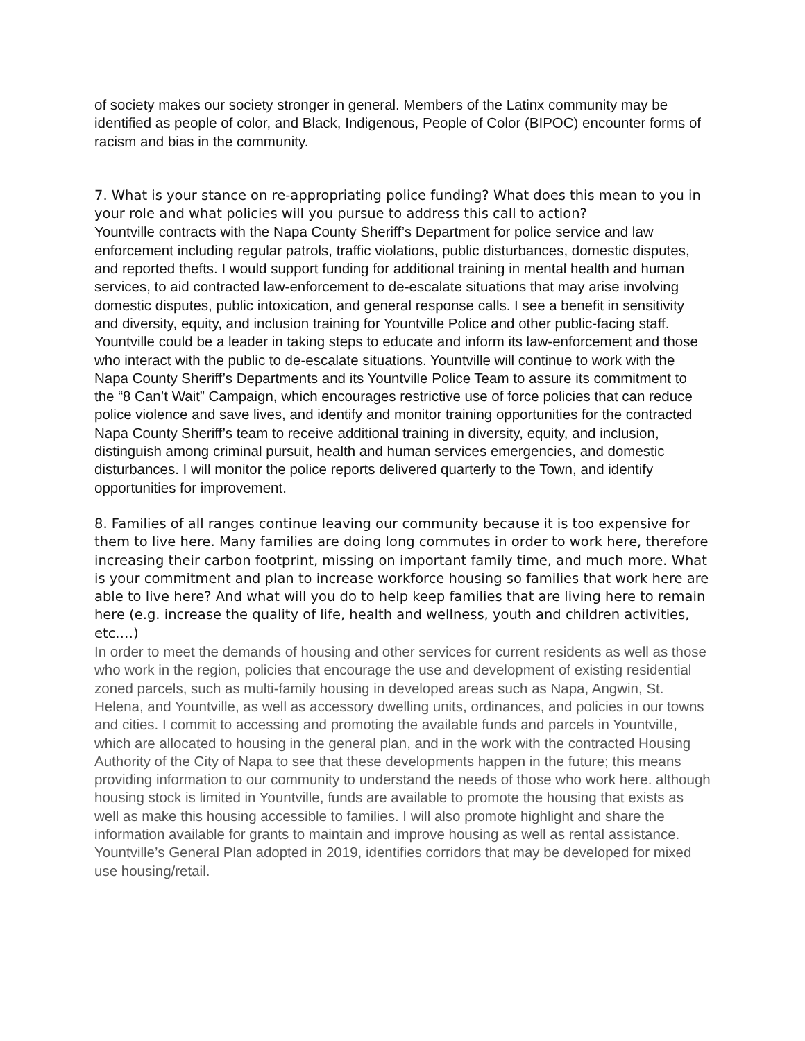of society makes our society stronger in general. Members of the Latinx community may be identified as people of color, and Black, Indigenous, People of Color (BIPOC) encounter forms of racism and bias in the community.
7. What is your stance on re-appropriating police funding? What does this mean to you in your role and what policies will you pursue to address this call to action?
Yountville contracts with the Napa County Sheriff’s Department for police service and law enforcement including regular patrols, traffic violations, public disturbances, domestic disputes, and reported thefts. I would support funding for additional training in mental health and human services, to aid contracted law-enforcement to de-escalate situations that may arise involving domestic disputes, public intoxication, and general response calls. I see a benefit in sensitivity and diversity, equity, and inclusion training for Yountville Police and other public-facing staff. Yountville could be a leader in taking steps to educate and inform its law-enforcement and those who interact with the public to de-escalate situations. Yountville will continue to work with the Napa County Sheriff’s Departments and its Yountville Police Team to assure its commitment to the “8 Can’t Wait” Campaign, which encourages restrictive use of force policies that can reduce police violence and save lives, and identify and monitor training opportunities for the contracted Napa County Sheriff’s team to receive additional training in diversity, equity, and inclusion, distinguish among criminal pursuit, health and human services emergencies, and domestic disturbances. I will monitor the police reports delivered quarterly to the Town, and identify opportunities for improvement.
8. Families of all ranges continue leaving our community because it is too expensive for them to live here. Many families are doing long commutes in order to work here, therefore increasing their carbon footprint, missing on important family time, and much more. What is your commitment and plan to increase workforce housing so families that work here are able to live here? And what will you do to help keep families that are living here to remain here (e.g. increase the quality of life, health and wellness, youth and children activities, etc.…)
In order to meet the demands of housing and other services for current residents as well as those who work in the region, policies that encourage the use and development of existing residential zoned parcels, such as multi-family housing in developed areas such as Napa, Angwin, St. Helena, and Yountville, as well as accessory dwelling units, ordinances, and policies in our towns and cities. I commit to accessing and promoting the available funds and parcels in Yountville, which are allocated to housing in the general plan, and in the work with the contracted Housing Authority of the City of Napa to see that these developments happen in the future; this means providing information to our community to understand the needs of those who work here. although housing stock is limited in Yountville, funds are available to promote the housing that exists as well as make this housing accessible to families. I will also promote highlight and share the information available for grants to maintain and improve housing as well as rental assistance. Yountville’s General Plan adopted in 2019, identifies corridors that may be developed for mixed use housing/retail.